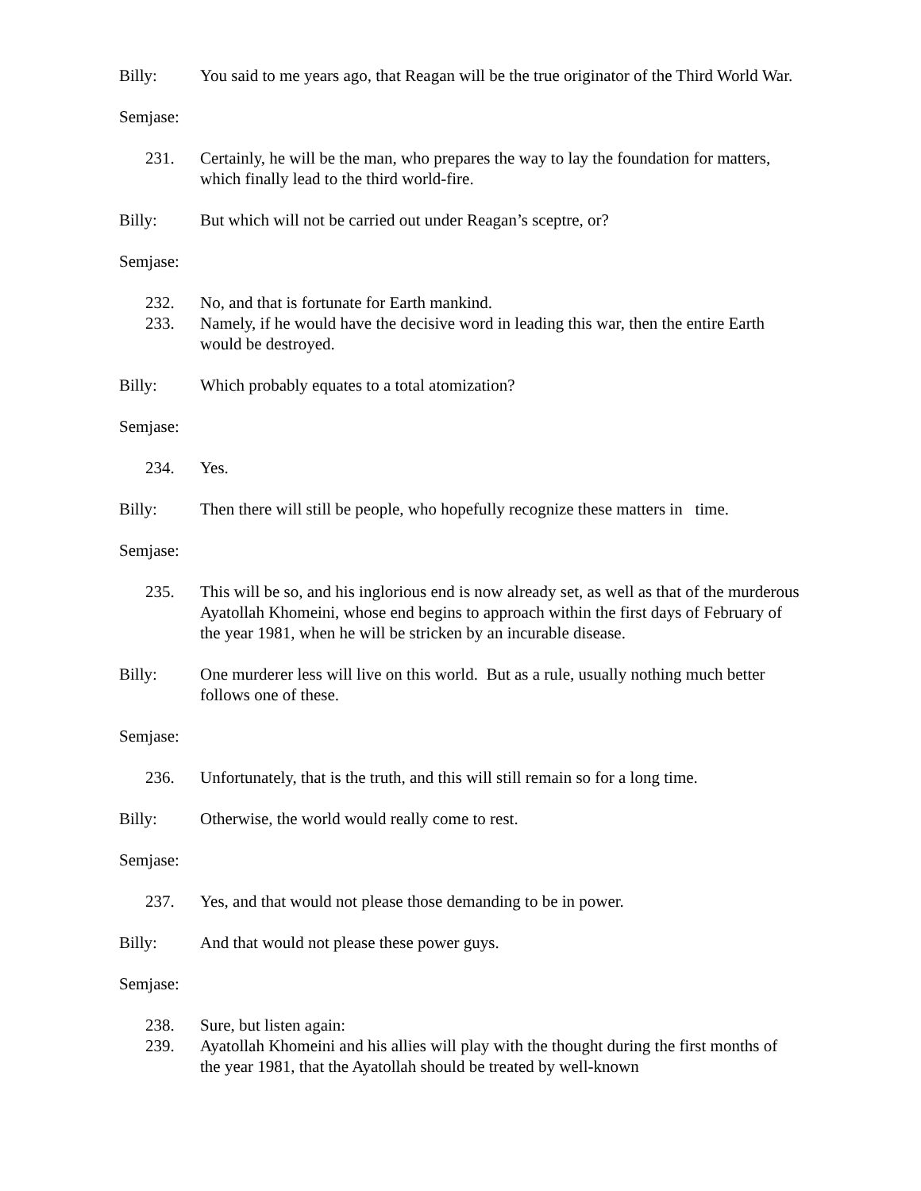Billy: You said to me years ago, that Reagan will be the true originator of the Third World War.
Semjase:
231. Certainly, he will be the man, who prepares the way to lay the foundation for matters, which finally lead to the third world-fire.
Billy: But which will not be carried out under Reagan’s sceptre, or?
Semjase:
232. No, and that is fortunate for Earth mankind.
233. Namely, if he would have the decisive word in leading this war, then the entire Earth would be destroyed.
Billy: Which probably equates to a total atomization?
Semjase:
234. Yes.
Billy: Then there will still be people, who hopefully recognize these matters in time.
Semjase:
235. This will be so, and his inglorious end is now already set, as well as that of the murderous Ayatollah Khomeini, whose end begins to approach within the first days of February of the year 1981, when he will be stricken by an incurable disease.
Billy: One murderer less will live on this world. But as a rule, usually nothing much better follows one of these.
Semjase:
236. Unfortunately, that is the truth, and this will still remain so for a long time.
Billy: Otherwise, the world would really come to rest.
Semjase:
237. Yes, and that would not please those demanding to be in power.
Billy: And that would not please these power guys.
Semjase:
238. Sure, but listen again:
239. Ayatollah Khomeini and his allies will play with the thought during the first months of the year 1981, that the Ayatollah should be treated by well-known